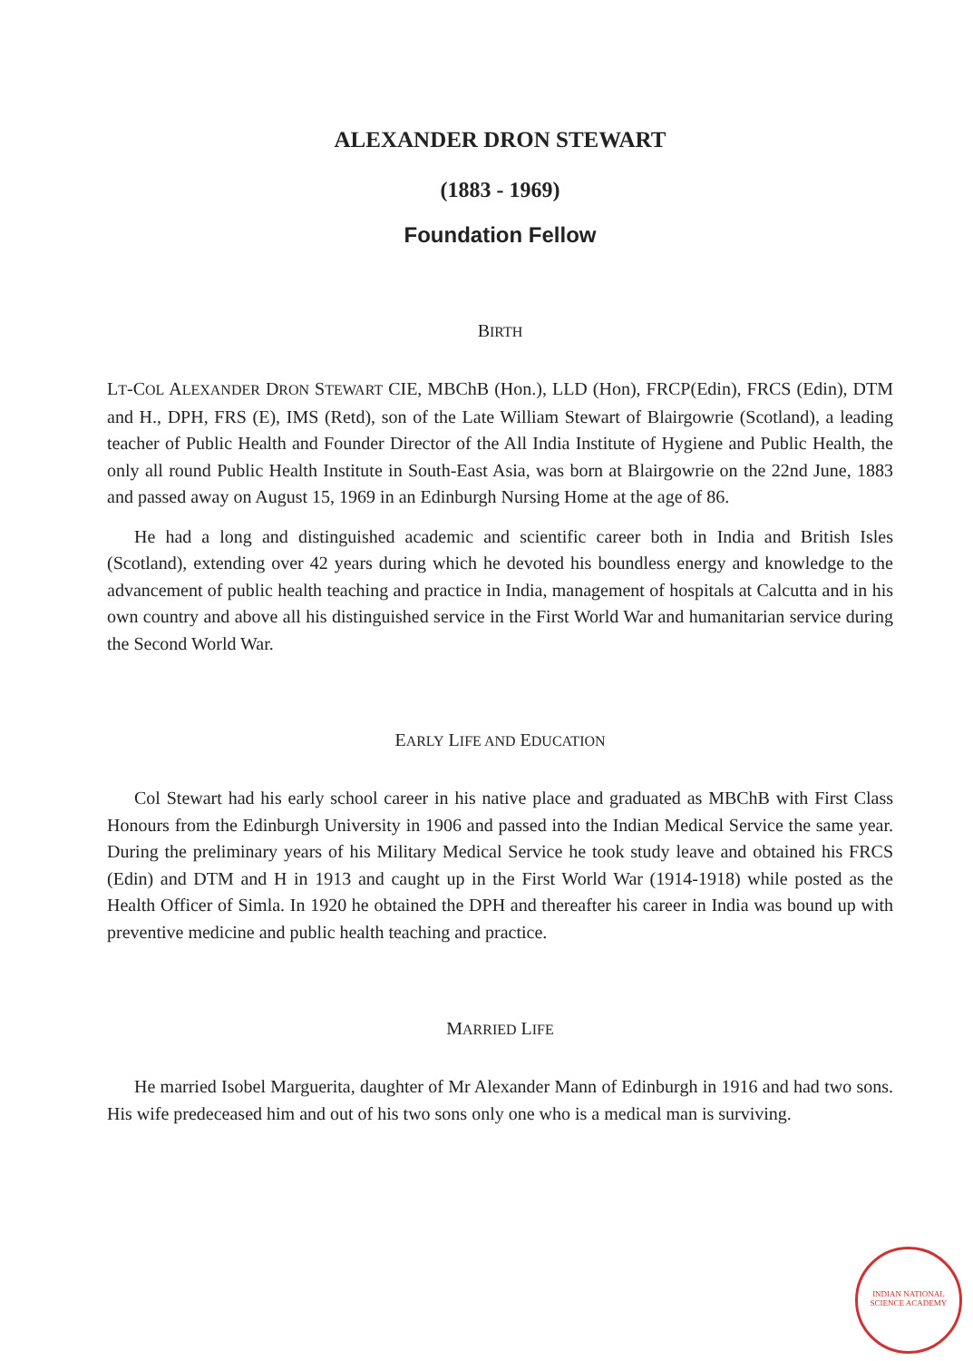ALEXANDER DRON STEWART
(1883 - 1969)
Foundation Fellow
BIRTH
LT-COL ALEXANDER DRON STEWART CIE, MBChB (Hon.), LLD (Hon), FRCP(Edin), FRCS (Edin), DTM and H., DPH, FRS (E), IMS (Retd), son of the Late William Stewart of Blairgowrie (Scotland), a leading teacher of Public Health and Founder Director of the All India Institute of Hygiene and Public Health, the only all round Public Health Institute in South-East Asia, was born at Blairgowrie on the 22nd June, 1883 and passed away on August 15, 1969 in an Edinburgh Nursing Home at the age of 86.
He had a long and distinguished academic and scientific career both in India and British Isles (Scotland), extending over 42 years during which he devoted his boundless energy and knowledge to the advancement of public health teaching and practice in India, management of hospitals at Calcutta and in his own country and above all his distinguished service in the First World War and humanitarian service during the Second World War.
EARLY LIFE AND EDUCATION
Col Stewart had his early school career in his native place and graduated as MBChB with First Class Honours from the Edinburgh University in 1906 and passed into the Indian Medical Service the same year. During the preliminary years of his Military Medical Service he took study leave and obtained his FRCS (Edin) and DTM and H in 1913 and caught up in the First World War (1914-1918) while posted as the Health Officer of Simla. In 1920 he obtained the DPH and thereafter his career in India was bound up with preventive medicine and public health teaching and practice.
MARRIED LIFE
He married Isobel Marguerita, daughter of Mr Alexander Mann of Edinburgh in 1916 and had two sons. His wife predeceased him and out of his two sons only one who is a medical man is surviving.
INDIAN NATIONAL SCIENCE ACADEMY